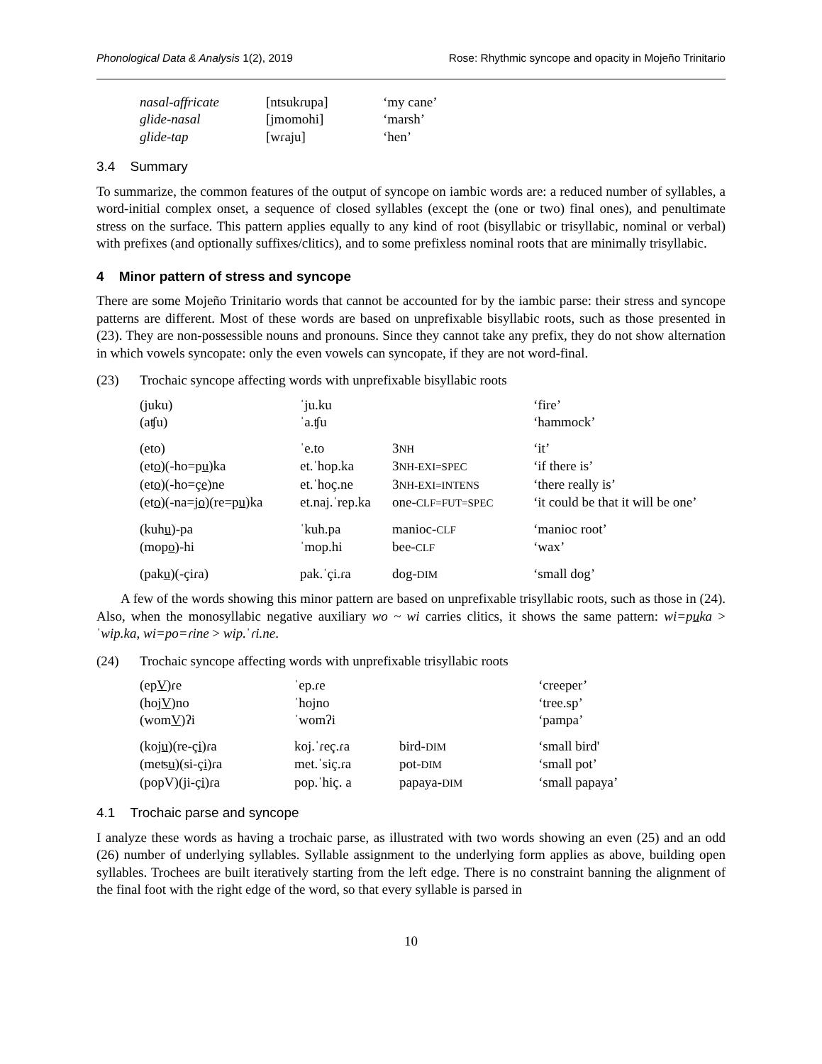Phonological Data & Analysis 1(2), 2019 Rose: Rhythmic syncope and opacity in Mojeño Trinitario
| nasal-affricate | [ntsukɾupa] | ‘my cane’ |
| glide-nasal | [jmomohi] | ‘marsh’ |
| glide-tap | [wɾaju] | ‘hen’ |
3.4 Summary
To summarize, the common features of the output of syncope on iambic words are: a reduced number of syllables, a word-initial complex onset, a sequence of closed syllables (except the (one or two) final ones), and penultimate stress on the surface. This pattern applies equally to any kind of root (bisyllabic or trisyllabic, nominal or verbal) with prefixes (and optionally suffixes/clitics), and to some prefixless nominal roots that are minimally trisyllabic.
4 Minor pattern of stress and syncope
There are some Mojeño Trinitario words that cannot be accounted for by the iambic parse: their stress and syncope patterns are different. Most of these words are based on unprefixable bisyllabic roots, such as those presented in (23). They are non-possessible nouns and pronouns. Since they cannot take any prefix, they do not show alternation in which vowels syncopate: only the even vowels can syncopate, if they are not word-final.
(23) Trochaic syncope affecting words with unprefixable bisyllabic roots
| (juku) | ˈju.ku | | ‘fire’ |
| (aʧu) | ˈa.ʧu | | ‘hammock’ |
| (eto) | ˈe.to | 3 NH | ‘it’ |
| (et o )(-ho=p u )ka | et.ˈhop.ka | 3 NH-EXI=SPEC | ‘if there is’ |
| (et o )(-ho=ç e )ne | et.ˈhoç.ne | 3 NH-EXI=INTENS | ‘there really is’ |
| (et o )(-na=j o )(re=p u )ka | et.naj.ˈrep.ka | one- CLF=FUT=SPEC | ‘it could be that it will be one’ |
| (kuh u )-pa | ˈkuh.pa | manioc- CLF | ‘manioc root’ |
| (mop o )-hi | ˈmop.hi | bee- CLF | ‘wax’ |
| (pak u )(-çiɾa) | pak.ˈçi.ɾa | dog- DIM | ‘small dog’ |
A few of the words showing this minor pattern are based on unprefixable trisyllabic roots, such as those in (24). Also, when the monosyllabic negative auxiliary wo ~ wi carries clitics, it shows the same pattern: wi=puka > ˈwip.ka, wi=po=ɾine > wip.ˈɾi.ne.
(24) Trochaic syncope affecting words with unprefixable trisyllabic roots
| (ep V )ɾe | ˈep.ɾe | | ‘creeper’ |
| (hoj V )no | ˈhojno | | ‘tree.sp’ |
| (wom V )ʔi | ˈwomʔi | | ‘pampa’ |
| (koj u )(re-ç i )ɾa | koj.ˈɾeç.ɾa | bird- DIM | ‘small bird' |
| (meʦ u )(si-ç i )ɾa | met.ˈsiç.ɾa | pot- DIM | ‘small pot’ |
| (popV)(ji-ç i )ɾa | pop.ˈhiç. a | papaya- DIM | ‘small papaya’ |
4.1 Trochaic parse and syncope
I analyze these words as having a trochaic parse, as illustrated with two words showing an even (25) and an odd (26) number of underlying syllables. Syllable assignment to the underlying form applies as above, building open syllables. Trochees are built iteratively starting from the left edge. There is no constraint banning the alignment of the final foot with the right edge of the word, so that every syllable is parsed in
10